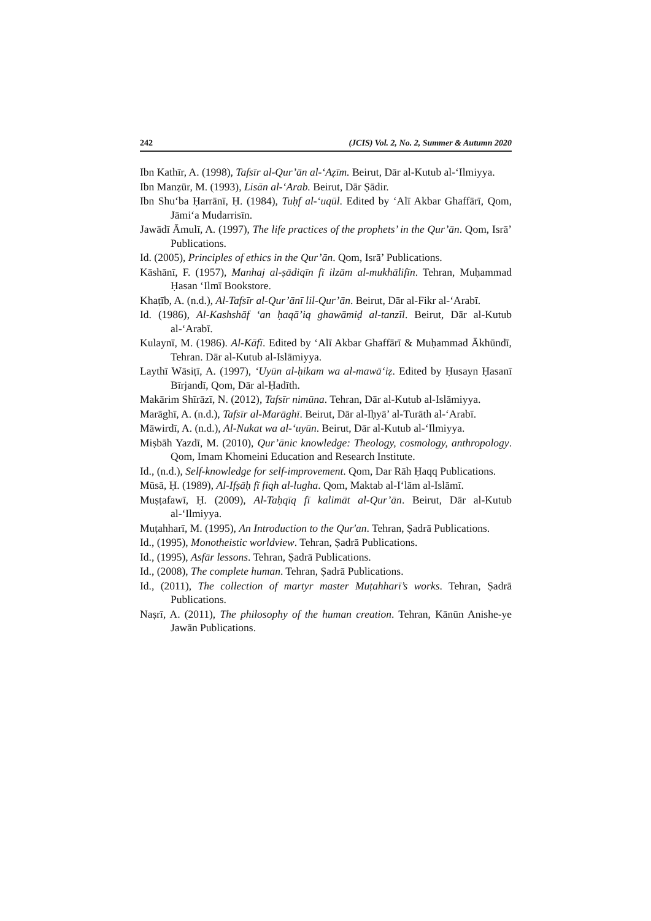242 (JCIS) Vol. 2, No. 2, Summer & Autumn 2020
Ibn Kathīr, A. (1998), Tafsīr al-Qur’ān al-‘Aẓīm. Beirut, Dār al-Kutub al-‘Ilmiyya.
Ibn Manẓūr, M. (1993), Lisān al-‘Arab. Beirut, Dār Ṣādir.
Ibn Shu‘ba Ḥarrānī, Ḥ. (1984), Tuḥf al-‘uqūl. Edited by ‘Alī Akbar Ghaffārī, Qom, Jāmi‘a Mudarrisīn.
Jawādī Āmulī, A. (1997), The life practices of the prophets’ in the Qur’ān. Qom, Isrā’ Publications.
Id. (2005), Principles of ethics in the Qur’ān. Qom, Isrā’ Publications.
Kāshānī, F. (1957), Manhaj al-ṣādiqīn fī ilzām al-mukhālifīn. Tehran, Muḥammad Ḥasan ‘Ilmī Bookstore.
Khaṭīb, A. (n.d.), Al-Tafsīr al-Qur’ānī lil-Qur’ān. Beirut, Dār al-Fikr al-‘Arabī.
Id. (1986), Al-Kashshāf ‘an ḥaqā’iq ghawāmiḍ al-tanzīl. Beirut, Dār al-Kutub al-‘Arabī.
Kulaynī, M. (1986). Al-Kāfī. Edited by ‘Alī Akbar Ghaffārī & Muḥammad Ākhūndī, Tehran. Dār al-Kutub al-Islāmiyya.
Laythī Wāsiṭī, A. (1997), ‘Uyūn al-ḥikam wa al-mawā‘iẓ. Edited by Ḥusayn Ḥasanī Bīrjandī, Qom, Dār al-Ḥadīth.
Makārim Shīrāzī, N. (2012), Tafsīr nimūna. Tehran, Dār al-Kutub al-Islāmiyya.
Marāghī, A. (n.d.), Tafsīr al-Marāghī. Beirut, Dār al-Iḥyā’ al-Turāth al-‘Arabī.
Māwirdī, A. (n.d.), Al-Nukat wa al-‘uyūn. Beirut, Dār al-Kutub al-‘Ilmiyya.
Miṣbāh Yazdī, M. (2010), Qur’ānic knowledge: Theology, cosmology, anthropology. Qom, Imam Khomeini Education and Research Institute.
Id., (n.d.), Self-knowledge for self-improvement. Qom, Dar Rāh Ḥaqq Publications.
Mūsā, Ḥ. (1989), Al-Ifṣāḥ fī fiqh al-lugha. Qom, Maktab al-I‘lām al-Islāmī.
Muṣṭafawī, Ḥ. (2009), Al-Taḥqīq fī kalimāt al-Qur’ān. Beirut, Dār al-Kutub al-‘Ilmiyya.
Muṭahharī, M. (1995), An Introduction to the Qur'an. Tehran, Ṣadrā Publications.
Id., (1995), Monotheistic worldview. Tehran, Ṣadrā Publications.
Id., (1995), Asfār lessons. Tehran, Ṣadrā Publications.
Id., (2008), The complete human. Tehran, Ṣadrā Publications.
Id., (2011), The collection of martyr master Muṭahharī’s works. Tehran, Ṣadrā Publications.
Naṣrī, A. (2011), The philosophy of the human creation. Tehran, Kānūn Anishe-ye Jawān Publications.